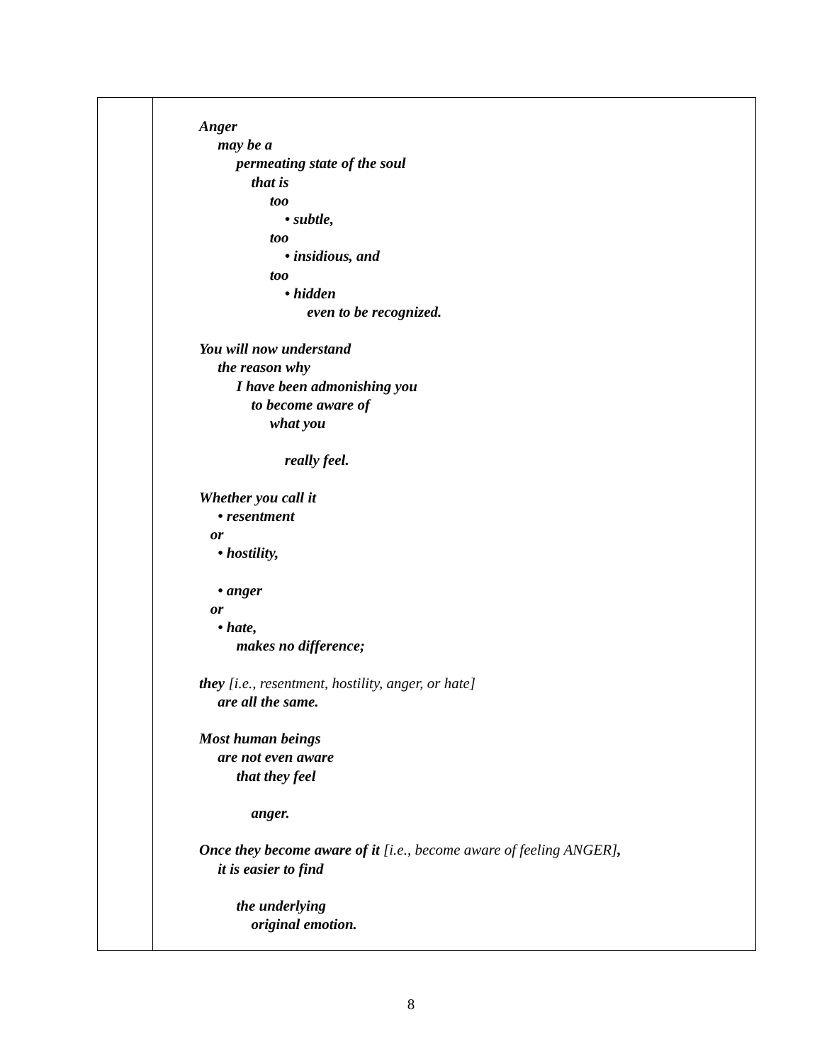Anger
may be a
permeating state of the soul
that is
too
• subtle,
too
• insidious, and
too
• hidden
even to be recognized.
You will now understand
the reason why
I have been admonishing you
to become aware of
what you
really feel.
Whether you call it
• resentment
or
• hostility,
• anger
or
• hate,
makes no difference;
they [i.e., resentment, hostility, anger, or hate]
are all the same.
Most human beings
are not even aware
that they feel
anger.
Once they become aware of it [i.e., become aware of feeling ANGER],
it is easier to find
the underlying
original emotion.
8